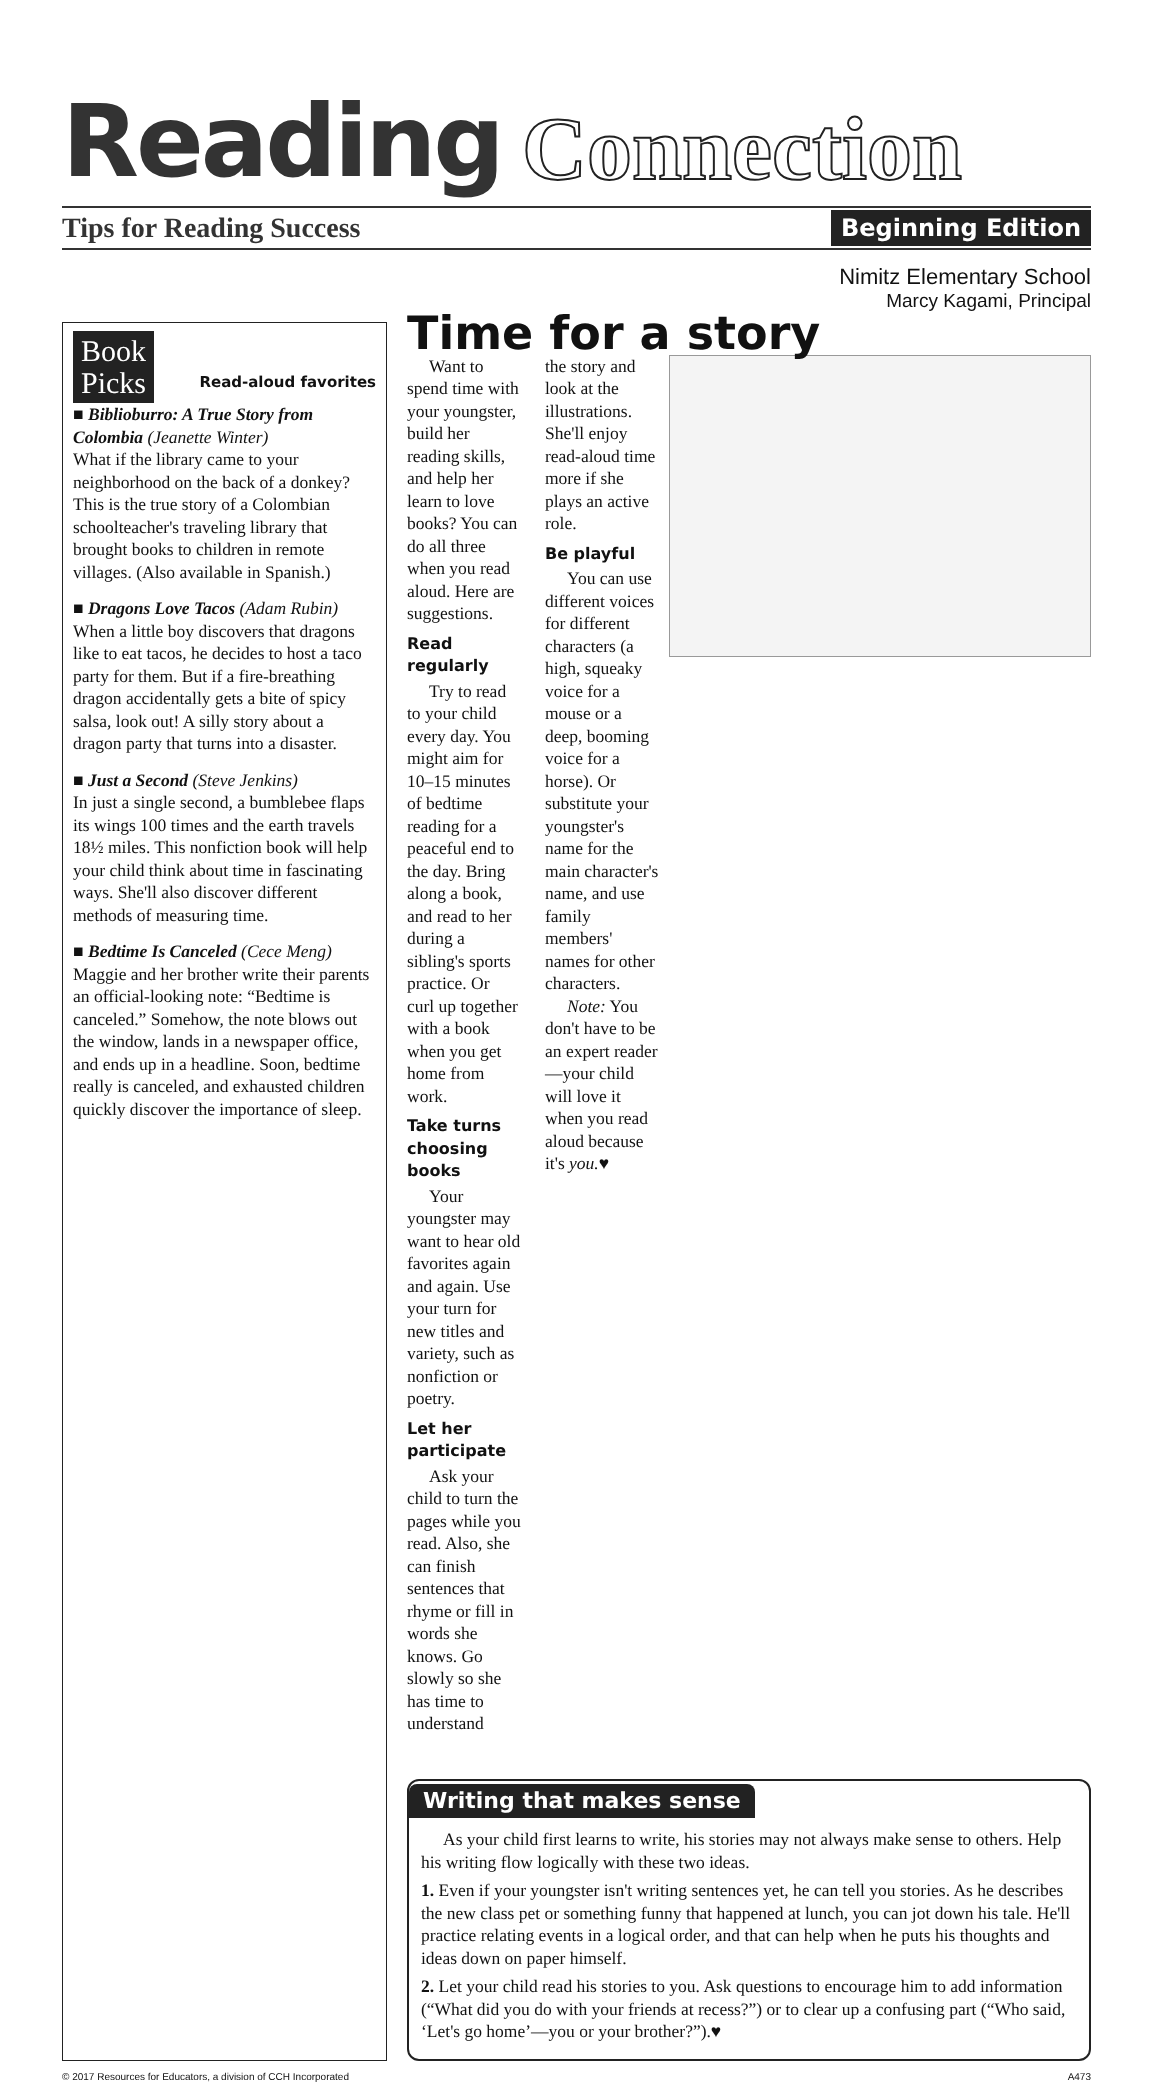Reading Connection
Tips for Reading Success Beginning Edition
Nimitz Elementary School
Marcy Kagami, Principal
Book
Picks Read-aloud favorites
■ Biblioburro: A True Story from Colombia (Jeanette Winter)
What if the library came to your neighborhood on the back of a donkey? This is the true story of a Colombian schoolteacher's traveling library that brought books to children in remote villages. (Also available in Spanish.)
■ Dragons Love Tacos (Adam Rubin)
When a little boy discovers that dragons like to eat tacos, he decides to host a taco party for them. But if a fire-breathing dragon accidentally gets a bite of spicy salsa, look out! A silly story about a dragon party that turns into a disaster.
■ Just a Second (Steve Jenkins)
In just a single second, a bumblebee flaps its wings 100 times and the earth travels 18½ miles. This nonfiction book will help your child think about time in fascinating ways. She'll also discover different methods of measuring time.
■ Bedtime Is Canceled (Cece Meng)
Maggie and her brother write their parents an official-looking note: “Bedtime is canceled.” Somehow, the note blows out the window, lands in a newspaper office, and ends up in a headline. Soon, bedtime really is canceled, and exhausted children quickly discover the importance of sleep.
Time for a story
Want to spend time with your youngster, build her reading skills, and help her learn to love books? You can do all three when you read aloud. Here are suggestions.
Read regularly
Try to read to your child every day. You might aim for 10–15 minutes of bedtime reading for a peaceful end to the day. Bring along a book, and read to her during a sibling's sports practice. Or curl up together with a book when you get home from work.
Take turns choosing books
Your youngster may want to hear old favorites again and again. Use your turn for new titles and variety, such as nonfiction or poetry.
Let her participate
Ask your child to turn the pages while you read. Also, she can finish sentences that rhyme or fill in words she knows. Go slowly so she has time to understand
the story and look at the illustrations. She'll enjoy read-aloud time more if she plays an active role.
Be playful
You can use different voices for different characters (a high, squeaky voice for a mouse or a deep, booming voice for a horse). Or substitute your youngster's name for the main character's name, and use family members' names for other characters.
Note: You don't have to be an expert reader—your child will love it when you read aloud because it's you.♥
Writing that makes sense
As your child first learns to write, his stories may not always make sense to others. Help his writing flow logically with these two ideas.
1. Even if your youngster isn't writing sentences yet, he can tell you stories. As he describes the new class pet or something funny that happened at lunch, you can jot down his tale. He'll practice relating events in a logical order, and that can help when he puts his thoughts and ideas down on paper himself.
2. Let your child read his stories to you. Ask questions to encourage him to add information (“What did you do with your friends at recess?”) or to clear up a confusing part (“Who said, ‘Let's go home’—you or your brother?”).♥
© 2017 Resources for Educators, a division of CCH Incorporated A473